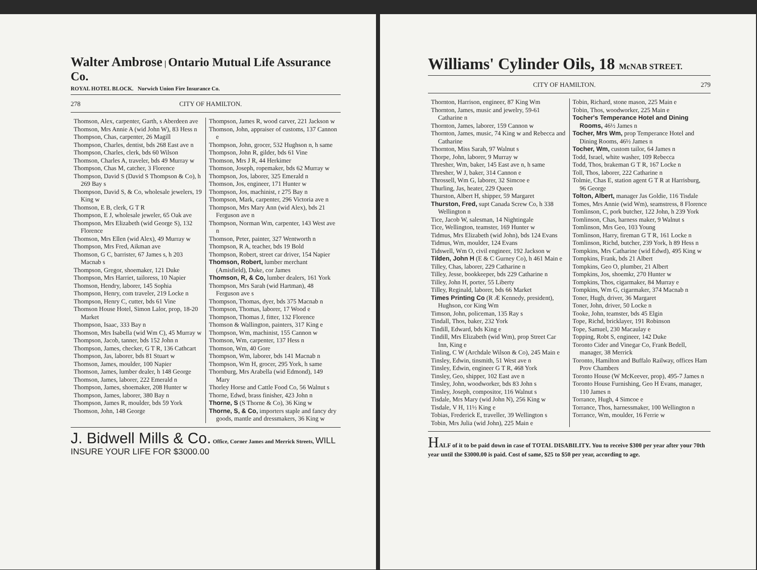Walter Ambrose | Ontario Mutual Life Assurance Co.
ROYAL HOTEL BLOCK. Norwich Union Fire Insurance Co.
278 CITY OF HAMILTON.
Thomson, Alex, carpenter, Garth, s Aberdeen ave
Thomson, Mrs Annie A (wid John W), 83 Hess n
Thompson, Chas, carpenter, 26 Magill
Thompson, Charles, dentist, bds 268 East ave n
Thompson, Charles, clerk, bds 60 Wilson
Thomson, Charles A, traveler, bds 49 Murray w
Thompson, Chas M, catcher, 3 Florence
Thompson, David S (David S Thompson & Co), h 269 Bay s
Thompson, David S, & Co, wholesale jewelers, 19 King w
Thomson, E B, clerk, G T R
Thompson, E J, wholesale jeweler, 65 Oak ave
Thompson, Mrs Elizabeth (wid George S), 132 Florence
Thomson, Mrs Ellen (wid Alex), 49 Murray w
Thompson, Mrs Fred, Aikman ave
Thomson, G C, barrister, 67 James s, h 203 Macnab s
Thompson, Gregor, shoemaker, 121 Duke
Thompson, Mrs Harriet, tailoress, 10 Napier
Thomson, Hendry, laborer, 145 Sophia
Thompson, Henry, com traveler, 219 Locke n
Thompson, Henry C, cutter, bds 61 Vine
Thomson House Hotel, Simon Lalor, prop, 18-20 Market
Thompson, Isaac, 333 Bay n
Thomson, Mrs Isabella (wid Wm C), 45 Murray w
Thompson, Jacob, tanner, bds 152 John n
Thompson, James, checker, G T R, 136 Cathcart
Thompson, Jas, laborer, bds 81 Stuart w
Thomson, James, moulder, 100 Napier
Thomson, James, lumber dealer, h 148 George
Thomson, James, laborer, 222 Emerald n
Thompson, James, shoemaker, 208 Hunter w
Thompson, James, laborer, 380 Bay n
Thompson, James R, moulder, bds 59 York
Thomson, John, 148 George
Thompson, James R, wood carver, 221 Jackson w
Thomson, John, appraiser of customs, 137 Cannon e
Thompson, John, grocer, 532 Hughson n, h same
Thompson, John R, gilder, bds 61 Vine
Thomson, Mrs J R, 44 Herkimer
Thomson, Joseph, ropemaker, bds 62 Murray w
Thompson, Jos, laborer, 325 Emerald n
Thomson, Jos, engineer, 171 Hunter w
Thompson, Jos, machinist, r 275 Bay n
Thompson, Mark, carpenter, 296 Victoria ave n
Thompson, Mrs Mary Ann (wid Alex), bds 21 Ferguson ave n
Thompson, Norman Wm, carpenter, 143 West ave n
Thomson, Peter, painter, 327 Wentworth n
Thompson, R A, teacher, bds 19 Bold
Thompson, Robert, street car driver, 154 Napier
Thomson, Robert, lumber merchant (Amisfield), Duke, cor James
Thomson, R, & Co, lumber dealers, 161 York
Thompson, Mrs Sarah (wid Hartman), 48 Ferguson ave s
Thompson, Thomas, dyer, bds 375 Macnab n
Thompson, Thomas, laborer, 17 Wood e
Thompson, Thomas J, fitter, 132 Florence
Thomson & Wallington, painters, 317 King e
Thompson, Wm, machinist, 155 Cannon w
Thomson, Wm, carpenter, 137 Hess n
Thomson, Wm, 40 Gore
Thompson, Wm, laborer, bds 141 Macnab n
Thompson, Wm H, grocer, 295 York, h same
Thornburg, Mrs Arabella (wid Edmond), 149 Mary
Thorley Horse and Cattle Food Co, 56 Walnut s
Thorne, Edwd, brass finisher, 423 John n
Thorne, S (S Thorne & Co), 36 King w
Thorne, S, & Co, importers staple and fancy dry goods, mantle and dressmakers, 36 King w
J. Bidwell Mills & Co. Office, Corner James and Merrick Streets, WILL INSURE YOUR LIFE FOR $3000.00
Williams' Cylinder Oils, 18 McNAB STREET.
CITY OF HAMILTON. 279
Thornton, Harrison, engineer, 87 King Wm
Thornton, James, music and jewelry, 59-61 Catharine n
Thornton, James, laborer, 159 Cannon w
Thornton, James, music, 74 King w and Rebecca and Catharine
Thornton, Miss Sarah, 97 Walnut s
Thorpe, John, laborer, 9 Murray w
Thresher, Wm, baker, 145 East ave n, h same
Thresher, W J, baker, 314 Cannon e
Throssell, Wm G, laborer, 32 Simcoe e
Thurling, Jas, heater, 229 Queen
Thurston, Albert H, shipper, 59 Margaret
Thurston, Fred, supt Canada Screw Co, h 338 Wellington n
Tice, Jacob W, salesman, 14 Nightingale
Tice, Wellington, teamster, 169 Hunter w
Tidmus, Mrs Elizabeth (wid John), bds 124 Evans
Tidmus, Wm, moulder, 124 Evans
Tidswell, Wm O, civil engineer, 192 Jackson w
Tilden, John H (E & C Gurney Co), h 461 Main e
Tilley, Chas, laborer, 229 Catharine n
Tilley, Jesse, bookkeeper, bds 229 Catharine n
Tilley, John H, porter, 55 Liberty
Tilley, Reginald, laborer, bds 66 Market
Times Printing Co (R Æ Kennedy, president), Hughson, cor King Wm
Timson, John, policeman, 135 Ray s
Tindall, Thos, baker, 232 York
Tindill, Edward, bds King e
Tindill, Mrs Elizabeth (wid Wm), prop Street Car Inn, King e
Tinling, C W (Archdale Wilson & Co), 245 Main e
Tinsley, Edwin, tinsmith, 51 West ave n
Tinsley, Edwin, engineer G T R, 468 York
Tinsley, Geo, shipper, 102 East ave n
Tinsley, John, woodworker, bds 83 John s
Tinsley, Joseph, compositor, 116 Walnut s
Tisdale, Mrs Mary (wid John N), 256 King w
Tisdale, V H, 11½ King e
Tobias, Frederick E, traveller, 39 Wellington s
Tobin, Mrs Julia (wid John), 225 Main e
Tobin, Richard, stone mason, 225 Main e
Tobin, Thos, woodworker, 225 Main e
Tocher's Temperance Hotel and Dining Rooms, 46½ James n
Tocher, Mrs Wm, prop Temperance Hotel and Dining Rooms, 46½ James n
Tocher, Wm, custom tailor, 64 James n
Todd, Israel, white washer, 109 Rebecca
Todd, Thos, brakeman G T R, 167 Locke n
Toll, Thos, laborer, 222 Catharine n
Tolmie, Chas E, station agent G T R at Harrisburg, 96 George
Tolton, Albert, manager Jas Goldie, 116 Tisdale
Tomes, Mrs Annie (wid Wm), seamstress, 8 Florence
Tomlinson, C, pork butcher, 122 John, h 239 York
Tomlinson, Chas, harness maker, 9 Walnut s
Tomlinson, Mrs Geo, 103 Young
Tomlinson, Harry, fireman G T R, 161 Locke n
Tomlinson, Richd, butcher, 239 York, h 89 Hess n
Tompkins, Mrs Catharine (wid Edwd), 495 King w
Tompkins, Frank, bds 21 Albert
Tompkins, Geo O, plumber, 21 Albert
Tompkins, Jos, shoemkr, 270 Hunter w
Tompkins, Thos, cigarmaker, 84 Murray e
Tompkins, Wm G, cigarmaker, 374 Macnab n
Toner, Hugh, driver, 36 Margaret
Toner, John, driver, 50 Locke n
Tooke, John, teamster, bds 45 Elgin
Tope, Richd, bricklayer, 191 Robinson
Tope, Samuel, 230 Macaulay e
Topping, Robt S, engineer, 142 Duke
Toronto Cider and Vinegar Co, Frank Bedell, manager, 38 Merrick
Toronto, Hamilton and Buffalo Railway, offices Ham Prov Chambers
Toronto House (W McKeever, prop), 495-7 James n
Toronto House Furnishing, Geo H Evans, manager, 110 James n
Torrance, Hugh, 4 Simcoe e
Torrance, Thos, harnessmaker, 100 Wellington n
Torrance, Wm, moulder, 16 Ferrie w
HALF of it to be paid down in case of TOTAL DISABILITY. You to receive $300 per year after your 70th year until the $3000.00 is paid. Cost of same, $25 to $50 per year, according to age.